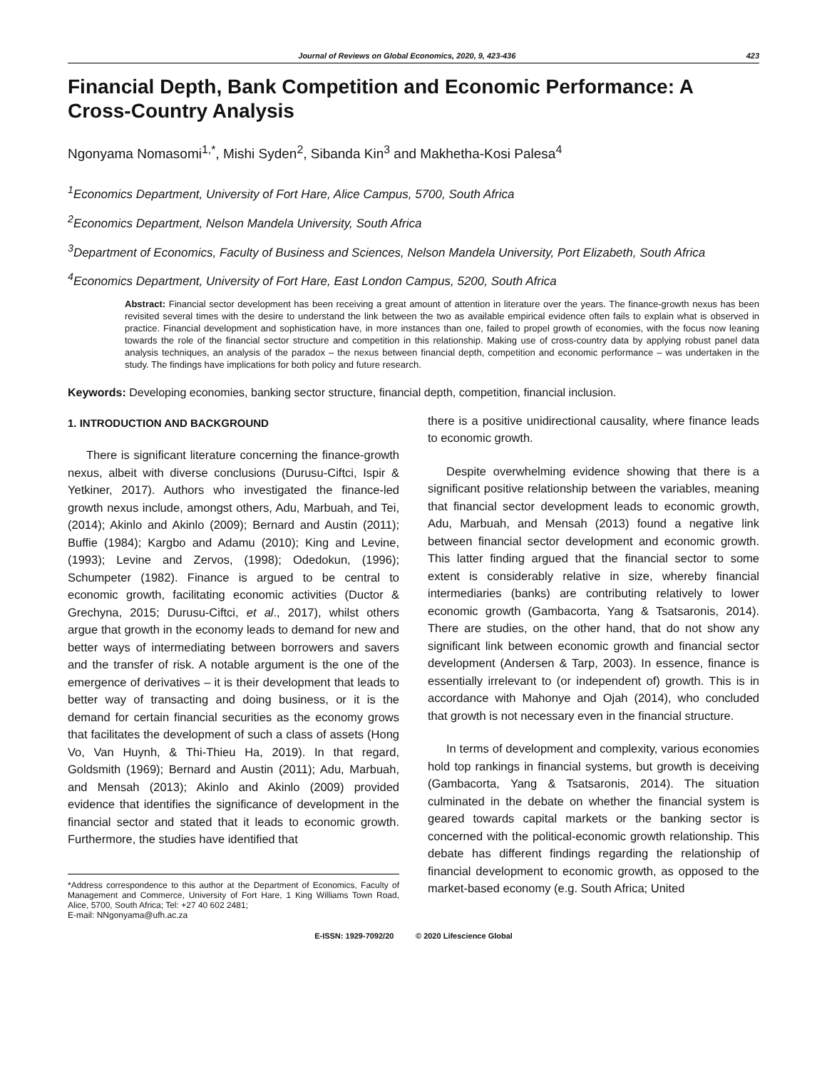Journal of Reviews on Global Economics, 2020, 9, 423-436 423
Financial Depth, Bank Competition and Economic Performance: A Cross-Country Analysis
Ngonyama Nomasomi<sup>1,*</sup>, Mishi Syden<sup>2</sup>, Sibanda Kin<sup>3</sup> and Makhetha-Kosi Palesa<sup>4</sup>
<sup>1</sup> Economics Department, University of Fort Hare, Alice Campus, 5700, South Africa
<sup>2</sup> Economics Department, Nelson Mandela University, South Africa
<sup>3</sup> Department of Economics, Faculty of Business and Sciences, Nelson Mandela University, Port Elizabeth, South Africa
<sup>4</sup> Economics Department, University of Fort Hare, East London Campus, 5200, South Africa
Abstract: Financial sector development has been receiving a great amount of attention in literature over the years. The finance-growth nexus has been revisited several times with the desire to understand the link between the two as available empirical evidence often fails to explain what is observed in practice. Financial development and sophistication have, in more instances than one, failed to propel growth of economies, with the focus now leaning towards the role of the financial sector structure and competition in this relationship. Making use of cross-country data by applying robust panel data analysis techniques, an analysis of the paradox – the nexus between financial depth, competition and economic performance – was undertaken in the study. The findings have implications for both policy and future research.
Keywords: Developing economies, banking sector structure, financial depth, competition, financial inclusion.
1. INTRODUCTION AND BACKGROUND
There is significant literature concerning the finance-growth nexus, albeit with diverse conclusions (Durusu-Ciftci, Ispir & Yetkiner, 2017). Authors who investigated the finance-led growth nexus include, amongst others, Adu, Marbuah, and Tei, (2014); Akinlo and Akinlo (2009); Bernard and Austin (2011); Buffie (1984); Kargbo and Adamu (2010); King and Levine, (1993); Levine and Zervos, (1998); Odedokun, (1996); Schumpeter (1982). Finance is argued to be central to economic growth, facilitating economic activities (Ductor & Grechyna, 2015; Durusu-Ciftci, et al., 2017), whilst others argue that growth in the economy leads to demand for new and better ways of intermediating between borrowers and savers and the transfer of risk. A notable argument is the one of the emergence of derivatives – it is their development that leads to better way of transacting and doing business, or it is the demand for certain financial securities as the economy grows that facilitates the development of such a class of assets (Hong Vo, Van Huynh, & Thi-Thieu Ha, 2019). In that regard, Goldsmith (1969); Bernard and Austin (2011); Adu, Marbuah, and Mensah (2013); Akinlo and Akinlo (2009) provided evidence that identifies the significance of development in the financial sector and stated that it leads to economic growth. Furthermore, the studies have identified that
*Address correspondence to this author at the Department of Economics, Faculty of Management and Commerce, University of Fort Hare, 1 King Williams Town Road, Alice, 5700, South Africa; Tel: +27 40 602 2481;
E-mail: NNgonyama@ufh.ac.za
there is a positive unidirectional causality, where finance leads to economic growth.
Despite overwhelming evidence showing that there is a significant positive relationship between the variables, meaning that financial sector development leads to economic growth, Adu, Marbuah, and Mensah (2013) found a negative link between financial sector development and economic growth. This latter finding argued that the financial sector to some extent is considerably relative in size, whereby financial intermediaries (banks) are contributing relatively to lower economic growth (Gambacorta, Yang & Tsatsaronis, 2014). There are studies, on the other hand, that do not show any significant link between economic growth and financial sector development (Andersen & Tarp, 2003). In essence, finance is essentially irrelevant to (or independent of) growth. This is in accordance with Mahonye and Ojah (2014), who concluded that growth is not necessary even in the financial structure.
In terms of development and complexity, various economies hold top rankings in financial systems, but growth is deceiving (Gambacorta, Yang & Tsatsaronis, 2014). The situation culminated in the debate on whether the financial system is geared towards capital markets or the banking sector is concerned with the political-economic growth relationship. This debate has different findings regarding the relationship of financial development to economic growth, as opposed to the market-based economy (e.g. South Africa; United
E-ISSN: 1929-7092/20 © 2020 Lifescience Global